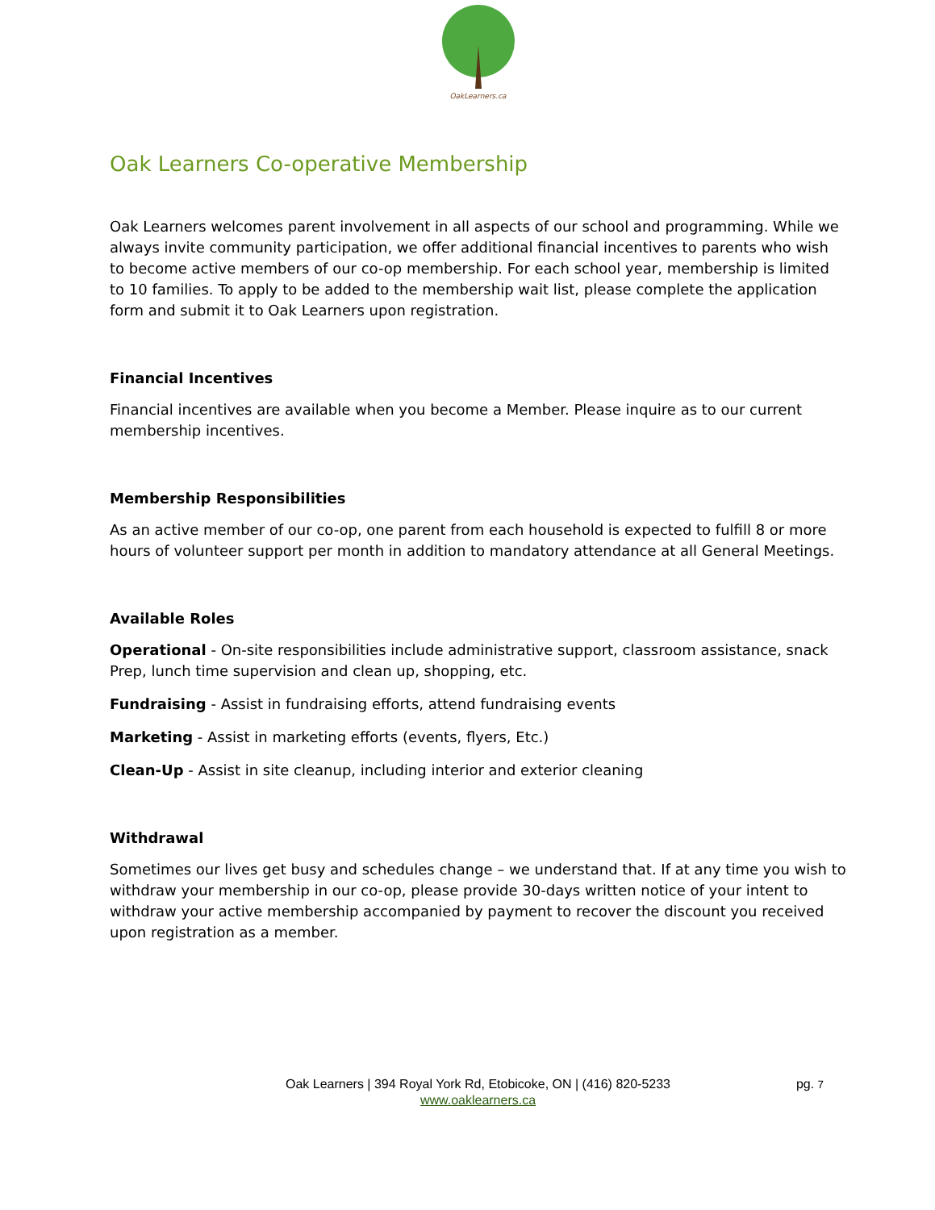OakLearners.ca
Oak Learners Co-operative Membership
Oak Learners welcomes parent involvement in all aspects of our school and programming. While we always invite community participation, we offer additional financial incentives to parents who wish to become active members of our co-op membership. For each school year, membership is limited to 10 families. To apply to be added to the membership wait list, please complete the application form and submit it to Oak Learners upon registration.
Financial Incentives
Financial incentives are available when you become a Member. Please inquire as to our current membership incentives.
Membership Responsibilities
As an active member of our co-op, one parent from each household is expected to fulfill 8 or more hours of volunteer support per month in addition to mandatory attendance at all General Meetings.
Available Roles
Operational - On-site responsibilities include administrative support, classroom assistance, snack Prep, lunch time supervision and clean up, shopping, etc.
Fundraising - Assist in fundraising efforts, attend fundraising events
Marketing - Assist in marketing efforts (events, flyers, Etc.)
Clean-Up - Assist in site cleanup, including interior and exterior cleaning
Withdrawal
Sometimes our lives get busy and schedules change – we understand that. If at any time you wish to withdraw your membership in our co-op, please provide 30-days written notice of your intent to withdraw your active membership accompanied by payment to recover the discount you received upon registration as a member.
Oak Learners | 394 Royal York Rd, Etobicoke, ON | (416) 820-5233
www.oaklearners.ca
pg. 7